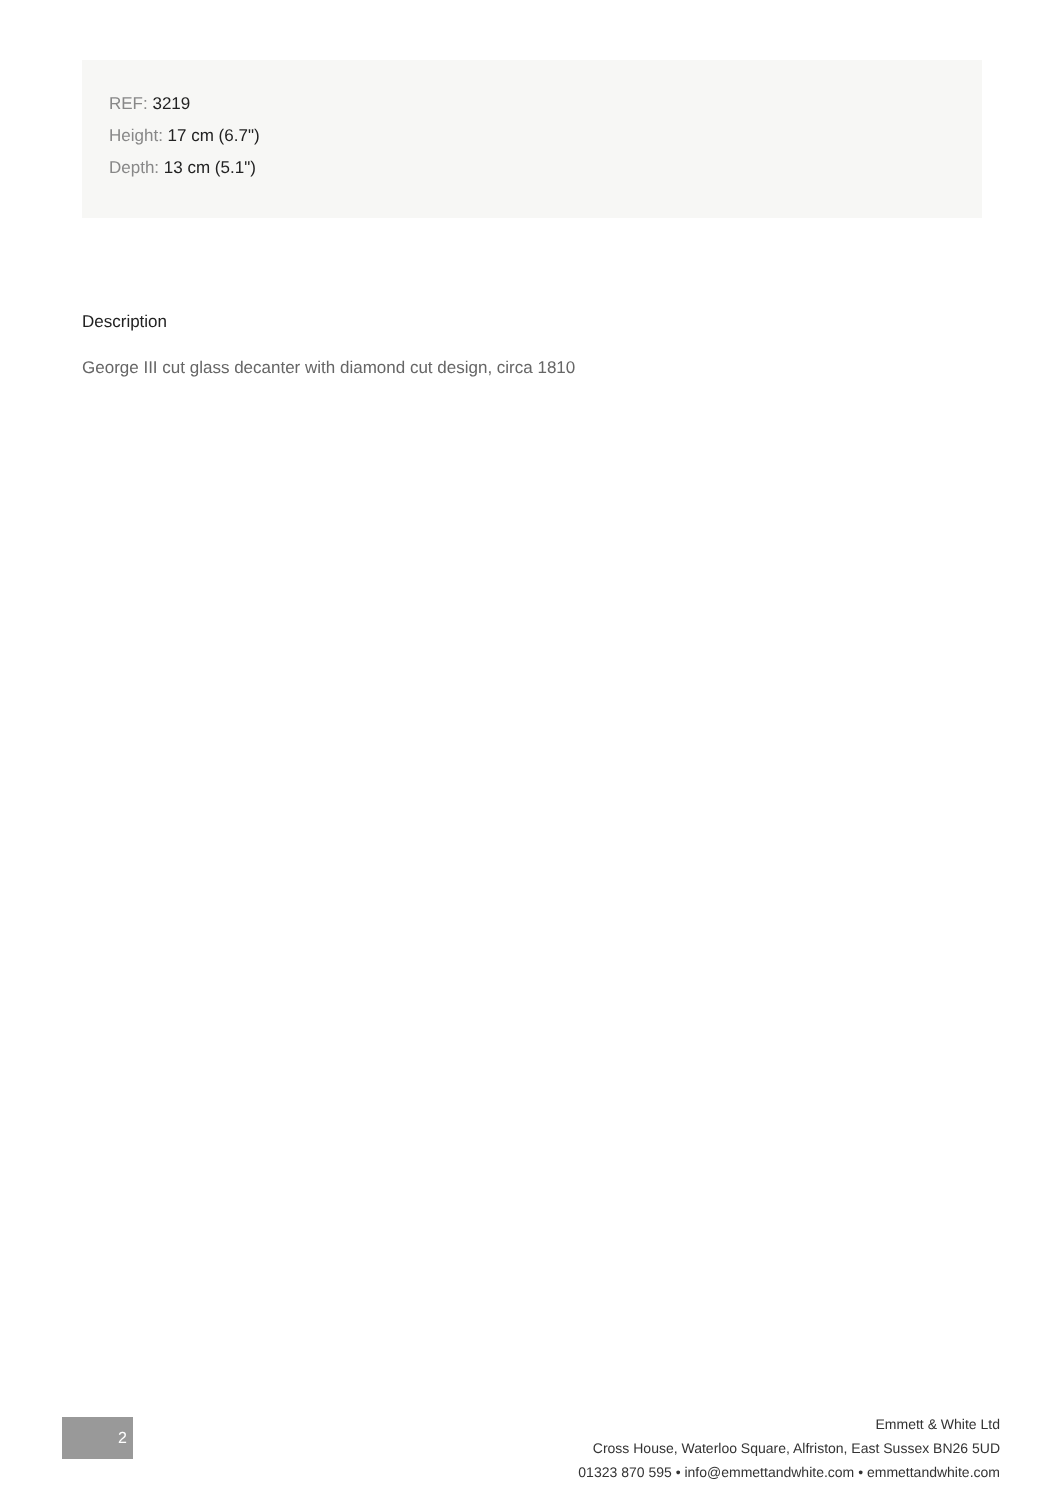REF: 3219
Height: 17 cm (6.7")
Depth: 13 cm (5.1")
Description
George III cut glass decanter with diamond cut design, circa 1810
2
Emmett & White Ltd
Cross House, Waterloo Square, Alfriston, East Sussex BN26 5UD
01323 870 595 • info@emmettandwhite.com • emmettandwhite.com